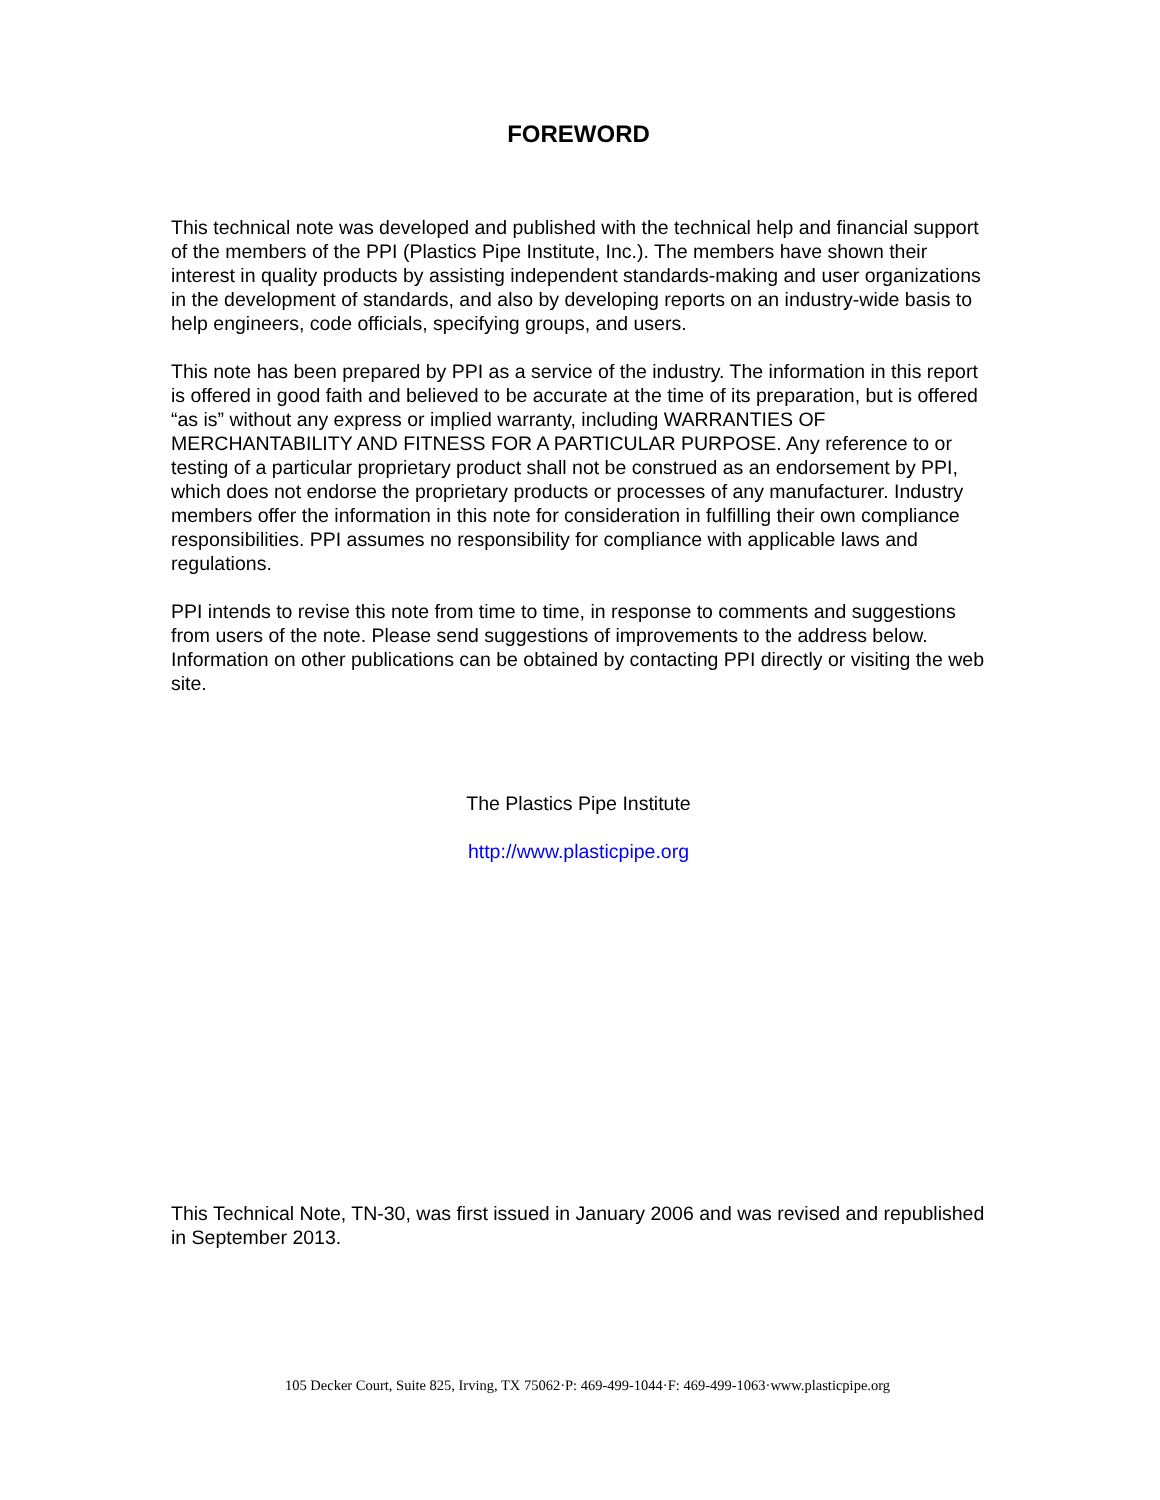FOREWORD
This technical note was developed and published with the technical help and financial support of the members of the PPI (Plastics Pipe Institute, Inc.). The members have shown their interest in quality products by assisting independent standards-making and user organizations in the development of standards, and also by developing reports on an industry-wide basis to help engineers, code officials, specifying groups, and users.
This note has been prepared by PPI as a service of the industry. The information in this report is offered in good faith and believed to be accurate at the time of its preparation, but is offered “as is” without any express or implied warranty, including WARRANTIES OF MERCHANTABILITY AND FITNESS FOR A PARTICULAR PURPOSE. Any reference to or testing of a particular proprietary product shall not be construed as an endorsement by PPI, which does not endorse the proprietary products or processes of any manufacturer. Industry members offer the information in this note for consideration in fulfilling their own compliance responsibilities. PPI assumes no responsibility for compliance with applicable laws and regulations.
PPI intends to revise this note from time to time, in response to comments and suggestions from users of the note. Please send suggestions of improvements to the address below. Information on other publications can be obtained by contacting PPI directly or visiting the web site.
The Plastics Pipe Institute
http://www.plasticpipe.org
This Technical Note, TN-30, was first issued in January 2006 and was revised and republished in September 2013.
105 Decker Court, Suite 825, Irving, TX 75062·P: 469-499-1044·F: 469-499-1063·www.plasticpipe.org